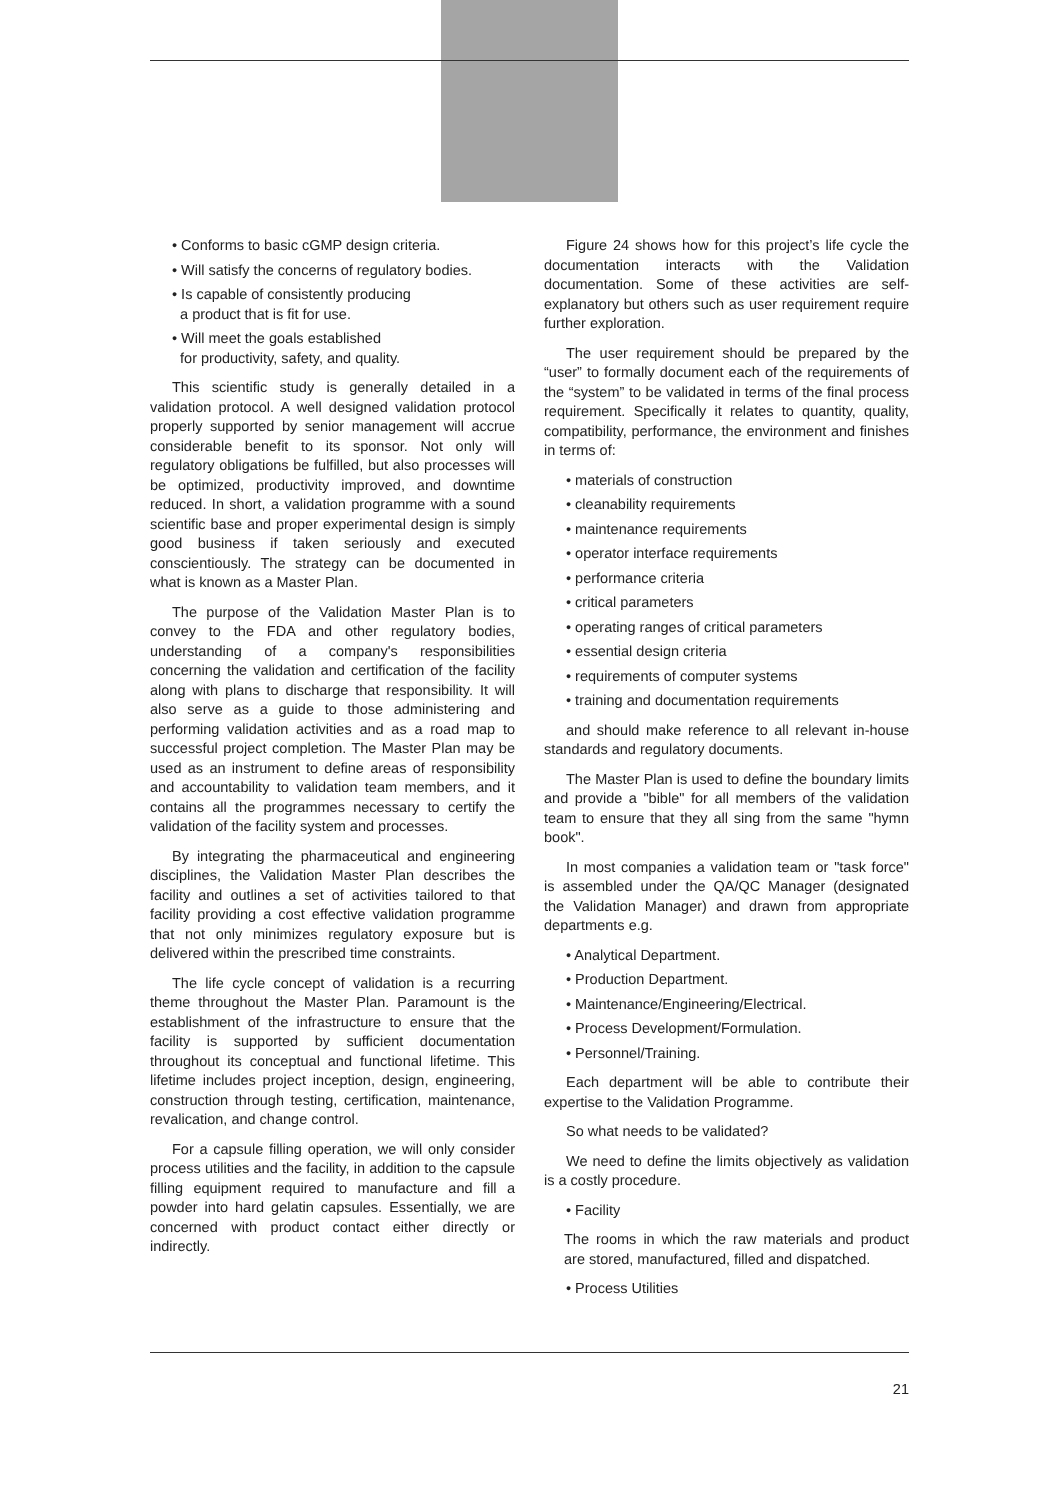• Conforms to basic cGMP design criteria.
• Will satisfy the concerns of regulatory bodies.
• Is capable of consistently producing
a product that is fit for use.
• Will meet the goals established
for productivity, safety, and quality.
This scientific study is generally detailed in a validation protocol. A well designed validation protocol properly supported by senior management will accrue considerable benefit to its sponsor. Not only will regulatory obligations be fulfilled, but also processes will be optimized, productivity improved, and downtime reduced. In short, a validation programme with a sound scientific base and proper experimental design is simply good business if taken seriously and executed conscientiously. The strategy can be documented in what is known as a Master Plan.
The purpose of the Validation Master Plan is to convey to the FDA and other regulatory bodies, understanding of a company's responsibilities concerning the validation and certification of the facility along with plans to discharge that responsibility. It will also serve as a guide to those administering and performing validation activities and as a road map to successful project completion. The Master Plan may be used as an instrument to define areas of responsibility and accountability to validation team members, and it contains all the programmes necessary to certify the validation of the facility system and processes.
By integrating the pharmaceutical and engineering disciplines, the Validation Master Plan describes the facility and outlines a set of activities tailored to that facility providing a cost effective validation programme that not only minimizes regulatory exposure but is delivered within the prescribed time constraints.
The life cycle concept of validation is a recurring theme throughout the Master Plan. Paramount is the establishment of the infrastructure to ensure that the facility is supported by sufficient documentation throughout its conceptual and functional lifetime. This lifetime includes project inception, design, engineering, construction through testing, certification, maintenance, revalication, and change control.
For a capsule filling operation, we will only consider process utilities and the facility, in addition to the capsule filling equipment required to manufacture and fill a powder into hard gelatin capsules. Essentially, we are concerned with product contact either directly or indirectly.
Figure 24 shows how for this project’s life cycle the documentation interacts with the Validation documentation. Some of these activities are self-explanatory but others such as user requirement require further exploration.
The user requirement should be prepared by the “user” to formally document each of the requirements of the “system” to be validated in terms of the final process requirement. Specifically it relates to quantity, quality, compatibility, performance, the environment and finishes in terms of:
• materials of construction
• cleanability requirements
• maintenance requirements
• operator interface requirements
• performance criteria
• critical parameters
• operating ranges of critical parameters
• essential design criteria
• requirements of computer systems
• training and documentation requirements
and should make reference to all relevant in-house standards and regulatory documents.
The Master Plan is used to define the boundary limits and provide a "bible" for all members of the validation team to ensure that they all sing from the same "hymn book".
In most companies a validation team or "task force" is assembled under the QA/QC Manager (designated the Validation Manager) and drawn from appropriate departments e.g.
• Analytical Department.
• Production Department.
• Maintenance/Engineering/Electrical.
• Process Development/Formulation.
• Personnel/Training.
Each department will be able to contribute their expertise to the Validation Programme.
So what needs to be validated?
We need to define the limits objectively as validation is a costly procedure.
• Facility
The rooms in which the raw materials and product are stored, manufactured, filled and dispatched.
• Process Utilities
21